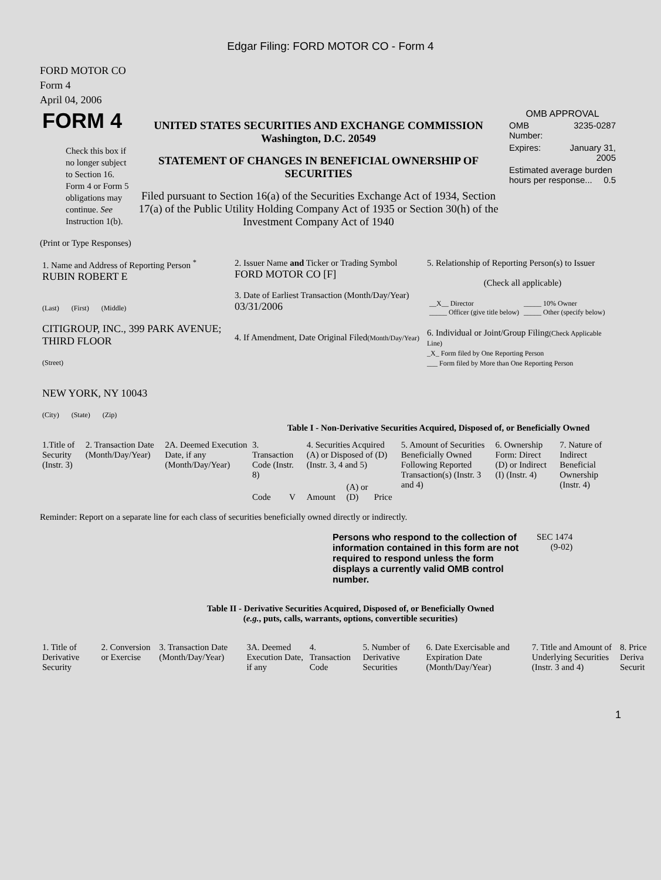Edgar Filing: FORD MOTOR CO - Form 4
FORD MOTOR CO
Form 4
April 04, 2006
| FORM 4 Check this box if no longer subject to Section 16. Form 4 or Form 5 obligations may continue. See Instruction 1(b). | UNITED STATES SECURITIES AND EXCHANGE COMMISSION Washington, D.C. 20549 STATEMENT OF CHANGES IN BENEFICIAL OWNERSHIP OF SECURITIES Filed pursuant to Section 16(a) of the Securities Exchange Act of 1934, Section 17(a) of the Public Utility Holding Company Act of 1935 or Section 30(h) of the Investment Company Act of 1940 | OMB APPROVAL / OMB Number: / 3235-0287 / / Expires: / January 31, 2005 / / Estimated average burden hours per response... 0.5 / / |
(Print or Type Responses)
| 1. Name and Address of Reporting Person <sup>*</sup> RUBIN ROBERT E (Last) (First) (Middle) CITIGROUP, INC., 399 PARK AVENUE; THIRD FLOOR (Street) NEW YORK, NY 10043 (City) (State) (Zip) | 2. Issuer Name and Ticker or Trading Symbol FORD MOTOR CO [F] 3. Date of Earliest Transaction (Month/Day/Year) 03/31/2006 4. If Amendment, Date Original Filed (Month/Day/Year) | 5. Relationship of Reporting Person(s) to Issuer (Check all applicable) / __X__ Director _____ Officer (give title below) / _____ 10% Owner _____ Other (specify below) / 6. Individual or Joint/Group Filing (Check Applicable Line) _X_ Form filed by One Reporting Person ___ Form filed by More than One Reporting Person |
Table I - Non-Derivative Securities Acquired, Disposed of, or Beneficially Owned
| 1.Title of Security (Instr. 3) | 2. Transaction Date (Month/Day/Year) | 2A. Deemed Execution Date, if any (Month/Day/Year) | 3. Transaction Code (Instr. 8) | | 4. Securities Acquired (A) or Disposed of (D) (Instr. 3, 4 and 5) | | | 5. Amount of Securities Beneficially Owned Following Reported Transaction(s) (Instr. 3 and 4) | 6. Ownership Form: Direct (D) or Indirect (I) (Instr. 4) | 7. Nature of Indirect Beneficial Ownership (Instr. 4) |
| --- | --- | --- | --- | --- | --- | --- | --- | --- | --- | --- |
| | | | Code | V | Amount | (A) or (D) | Price | | | |
Reminder: Report on a separate line for each class of securities beneficially owned directly or indirectly.
| Persons who respond to the collection of information contained in this form are not required to respond unless the form displays a currently valid OMB control number. | SEC 1474 (9-02) |
Table II - Derivative Securities Acquired, Disposed of, or Beneficially Owned
(e.g., puts, calls, warrants, options, convertible securities)
| 1. Title of Derivative Security | 2. Conversion or Exercise | 3. Transaction Date (Month/Day/Year) | 3A. Deemed Execution Date, if any | 4. Transaction Code | 5. Number of Derivative Securities | 6. Date Exercisable and Expiration Date (Month/Day/Year) | 7. Title and Amount of Underlying Securities (Instr. 3 and 4) | 8. Price Deriva Securit |
| --- | --- | --- | --- | --- | --- | --- | --- | --- |
1